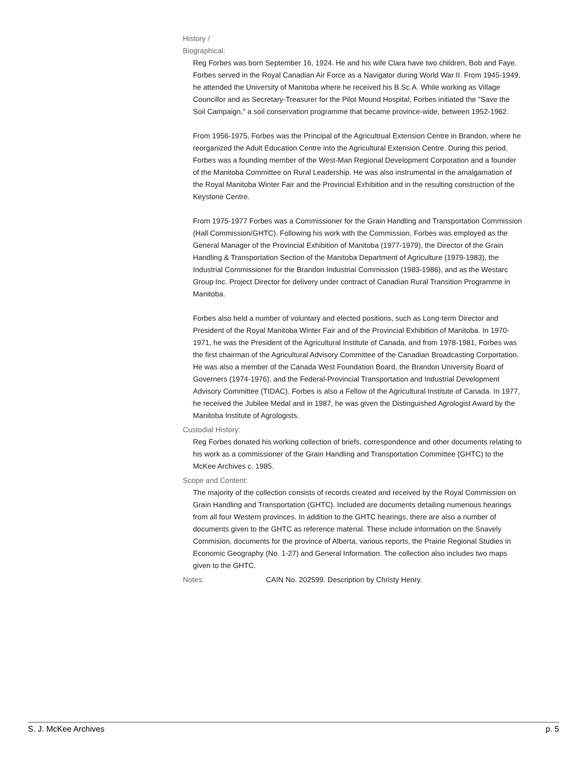History /
Biographical:
Reg Forbes was born September 16, 1924. He and his wife Clara have two children, Bob and Faye. Forbes served in the Royal Canadian Air Force as a Navigator during World War II. From 1945-1949, he attended the University of Manitoba where he received his B.Sc.A. While working as Village Councillor and as Secretary-Treasurer for the Pilot Mound Hospital, Forbes initiated the "Save the Soil Campaign," a soil conservation programme that became province-wide, between 1952-1962.
From 1956-1975, Forbes was the Principal of the Agricultrual Extension Centre in Brandon, where he reorganized the Adult Education Centre into the Agricultural Extension Centre. During this period, Forbes was a founding member of the West-Man Regional Development Corporation and a founder of the Manitoba Committee on Rural Leadership. He was also instrumental in the amalgamation of the Royal Manitoba Winter Fair and the Provincial Exhibition and in the resulting construction of the Keystone Centre.
From 1975-1977 Forbes was a Commissioner for the Grain Handling and Transportation Commission (Hall Commission/GHTC). Following his work with the Commission, Forbes was employed as the General Manager of the Provincial Exhibition of Manitoba (1977-1979), the Director of the Grain Handling & Transportation Section of the Manitoba Department of Agriculture (1979-1983), the Industrial Commissioner for the Brandon Industrial Commission (1983-1986), and as the Westarc Group Inc. Project Director for delivery under contract of Canadian Rural Transition Programme in Manitoba.
Forbes also held a number of voluntary and elected positions, such as Long-term Director and President of the Royal Manitoba Winter Fair and of the Provincial Exhibition of Manitoba. In 1970-1971, he was the President of the Agricultural Institute of Canada, and from 1978-1981, Forbes was the first chairman of the Agricultural Advisory Committee of the Canadian Broadcasting Corportation. He was also a member of the Canada West Foundation Board, the Brandon University Board of Governers (1974-1976), and the Federal-Provincial Transportation and Industrial Development Advisory Committee (TIDAC). Forbes is also a Fellow of the Agricultural Institute of Canada. In 1977, he received the Jubilee Medal and in 1987, he was given the Distinguished Agrologist Award by the Manitoba Institute of Agrologists.
Custodial History:
Reg Forbes donated his working collection of briefs, correspondence and other documents relating to his work as a commissioner of the Grain Handling and Transportation Committee (GHTC) to the McKee Archives c. 1985.
Scope and Content:
The majority of the collection consists of records created and received by the Royal Commission on Grain Handling and Transportation (GHTC). Included are documents detailing numerious hearings from all four Western provinces. In addition to the GHTC hearings, there are also a number of documents given to the GHTC as reference material. These include information on the Snavely Commision, documents for the province of Alberta, various reports, the Prairie Regional Studies in Economic Geography (No. 1-27) and General Information. The collection also includes two maps given to the GHTC.
Notes:
CAIN No. 202599. Description by Christy Henry.
S. J. McKee Archives p. 5